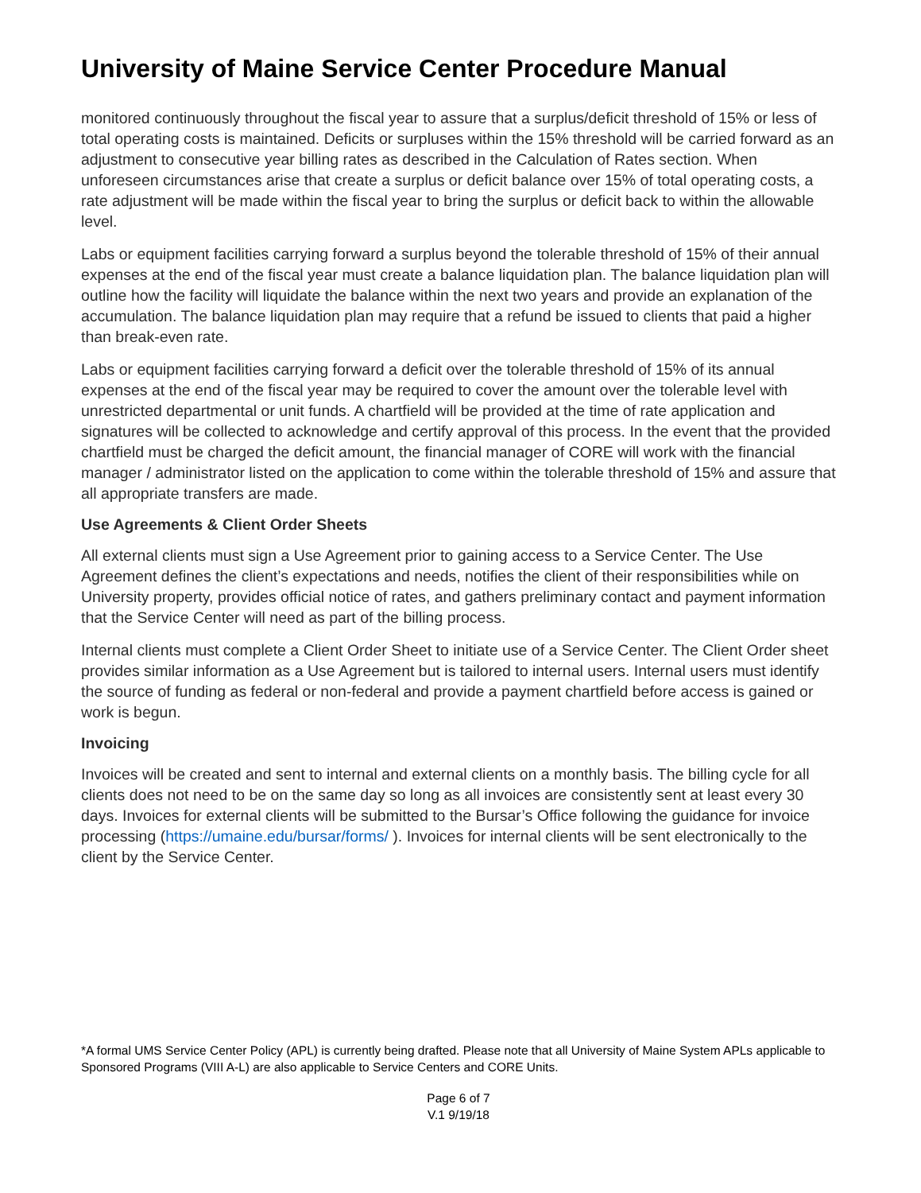University of Maine Service Center Procedure Manual
monitored continuously throughout the fiscal year to assure that a surplus/deficit threshold of 15% or less of total operating costs is maintained. Deficits or surpluses within the 15% threshold will be carried forward as an adjustment to consecutive year billing rates as described in the Calculation of Rates section. When unforeseen circumstances arise that create a surplus or deficit balance over 15% of total operating costs, a rate adjustment will be made within the fiscal year to bring the surplus or deficit back to within the allowable level.
Labs or equipment facilities carrying forward a surplus beyond the tolerable threshold of 15% of their annual expenses at the end of the fiscal year must create a balance liquidation plan. The balance liquidation plan will outline how the facility will liquidate the balance within the next two years and provide an explanation of the accumulation. The balance liquidation plan may require that a refund be issued to clients that paid a higher than break-even rate.
Labs or equipment facilities carrying forward a deficit over the tolerable threshold of 15% of its annual expenses at the end of the fiscal year may be required to cover the amount over the tolerable level with unrestricted departmental or unit funds. A chartfield will be provided at the time of rate application and signatures will be collected to acknowledge and certify approval of this process. In the event that the provided chartfield must be charged the deficit amount, the financial manager of CORE will work with the financial manager / administrator listed on the application to come within the tolerable threshold of 15% and assure that all appropriate transfers are made.
Use Agreements & Client Order Sheets
All external clients must sign a Use Agreement prior to gaining access to a Service Center. The Use Agreement defines the client’s expectations and needs, notifies the client of their responsibilities while on University property, provides official notice of rates, and gathers preliminary contact and payment information that the Service Center will need as part of the billing process.
Internal clients must complete a Client Order Sheet to initiate use of a Service Center. The Client Order sheet provides similar information as a Use Agreement but is tailored to internal users. Internal users must identify the source of funding as federal or non-federal and provide a payment chartfield before access is gained or work is begun.
Invoicing
Invoices will be created and sent to internal and external clients on a monthly basis. The billing cycle for all clients does not need to be on the same day so long as all invoices are consistently sent at least every 30 days. Invoices for external clients will be submitted to the Bursar’s Office following the guidance for invoice processing (https://umaine.edu/bursar/forms/ ). Invoices for internal clients will be sent electronically to the client by the Service Center.
*A formal UMS Service Center Policy (APL) is currently being drafted. Please note that all University of Maine System APLs applicable to Sponsored Programs (VIII A-L) are also applicable to Service Centers and CORE Units.
Page 6 of 7
V.1 9/19/18